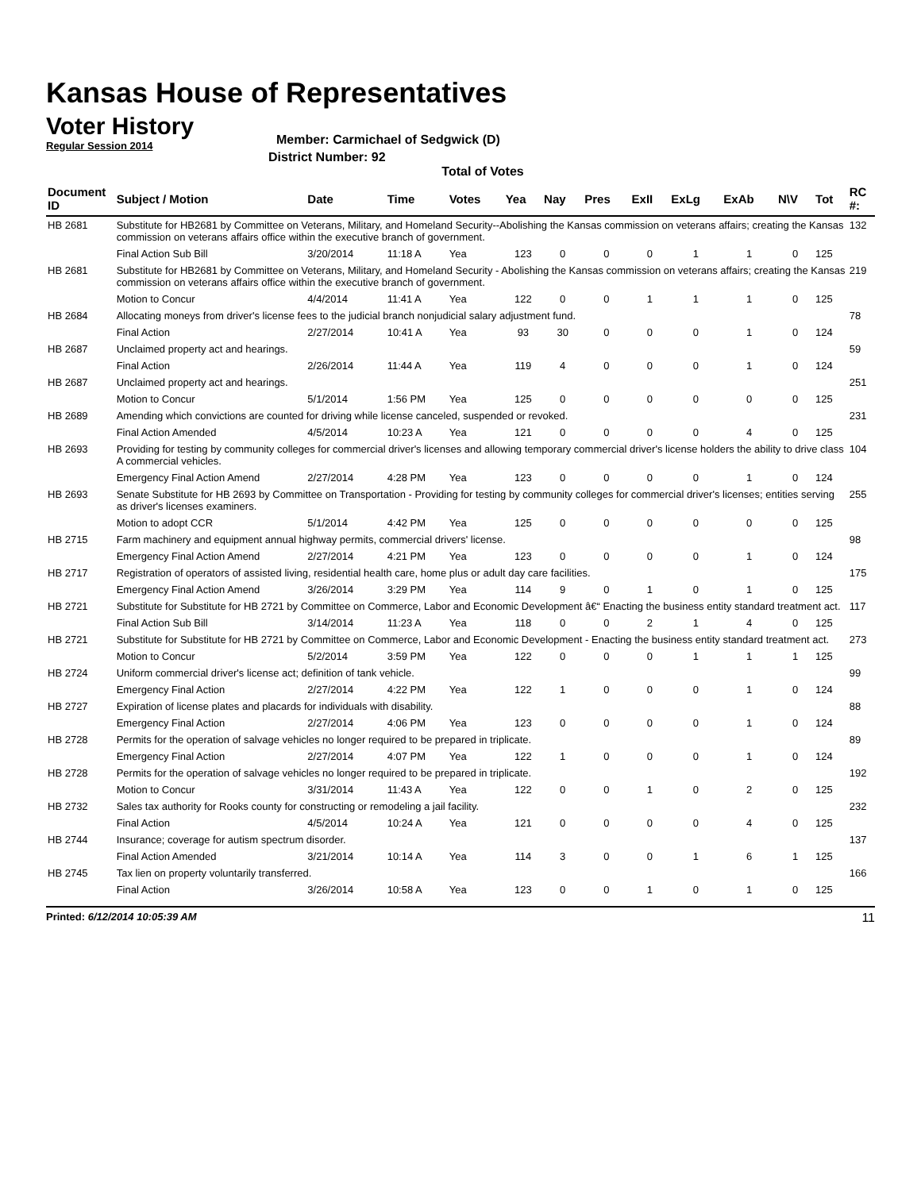Kansas House of Representatives
Voter History
Regular Session 2014
Member: Carmichael of Sedgwick (D)
District Number: 92
Total of Votes
| Document ID | Subject / Motion | Date | Time | Votes | Yea | Nay | Pres | ExII | ExLg | ExAb | N\V | Tot | RC #: |
| --- | --- | --- | --- | --- | --- | --- | --- | --- | --- | --- | --- | --- | --- |
| HB 2681 | Substitute for HB2681 by Committee on Veterans, Military, and Homeland Security--Abolishing the Kansas commission on veterans affairs; creating the Kansas commission on veterans affairs office within the executive branch of government. | | | | | | | | | | | | 132 |
| | Final Action Sub Bill | 3/20/2014 | 11:18 A | Yea | 123 | 0 | 0 | 0 | 1 | 1 | 0 | 125 | |
| HB 2681 | Substitute for HB2681 by Committee on Veterans, Military, and Homeland Security - Abolishing the Kansas commission on veterans affairs; creating the Kansas commission on veterans affairs office within the executive branch of government. | | | | | | | | | | | | 219 |
| | Motion to Concur | 4/4/2014 | 11:41 A | Yea | 122 | 0 | 0 | 1 | 1 | 1 | 0 | 125 | |
| HB 2684 | Allocating moneys from driver's license fees to the judicial branch nonjudicial salary adjustment fund. | | | | | | | | | | | | 78 |
| | Final Action | 2/27/2014 | 10:41 A | Yea | 93 | 30 | 0 | 0 | 0 | 1 | 0 | 124 | |
| HB 2687 | Unclaimed property act and hearings. | | | | | | | | | | | | 59 |
| | Final Action | 2/26/2014 | 11:44 A | Yea | 119 | 4 | 0 | 0 | 0 | 1 | 0 | 124 | |
| HB 2687 | Unclaimed property act and hearings. | | | | | | | | | | | | 251 |
| | Motion to Concur | 5/1/2014 | 1:56 PM | Yea | 125 | 0 | 0 | 0 | 0 | 0 | 0 | 125 | |
| HB 2689 | Amending which convictions are counted for driving while license canceled, suspended or revoked. | | | | | | | | | | | | 231 |
| | Final Action Amended | 4/5/2014 | 10:23 A | Yea | 121 | 0 | 0 | 0 | 0 | 4 | 0 | 125 | |
| HB 2693 | Providing for testing by community colleges for commercial driver's licenses and allowing temporary commercial driver's license holders the ability to drive class A commercial vehicles. | | | | | | | | | | | | 104 |
| | Emergency Final Action Amend | 2/27/2014 | 4:28 PM | Yea | 123 | 0 | 0 | 0 | 0 | 1 | 0 | 124 | |
| HB 2693 | Senate Substitute for HB 2693 by Committee on Transportation - Providing for testing by community colleges for commercial driver's licenses; entities serving as driver's licenses examiners. | | | | | | | | | | | | 255 |
| | Motion to adopt CCR | 5/1/2014 | 4:42 PM | Yea | 125 | 0 | 0 | 0 | 0 | 0 | 0 | 125 | |
| HB 2715 | Farm machinery and equipment annual highway permits, commercial drivers' license. | | | | | | | | | | | | 98 |
| | Emergency Final Action Amend | 2/27/2014 | 4:21 PM | Yea | 123 | 0 | 0 | 0 | 0 | 1 | 0 | 124 | |
| HB 2717 | Registration of operators of assisted living, residential health care, home plus or adult day care facilities. | | | | | | | | | | | | 175 |
| | Emergency Final Action Amend | 3/26/2014 | 3:29 PM | Yea | 114 | 9 | 0 | 1 | 0 | 1 | 0 | 125 | |
| HB 2721 | Substitute for Substitute for HB 2721 by Committee on Commerce, Labor and Economic Development â€“ Enacting the business entity standard treatment act. | | | | | | | | | | | | 117 |
| | Final Action Sub Bill | 3/14/2014 | 11:23 A | Yea | 118 | 0 | 0 | 2 | 1 | 4 | 0 | 125 | |
| HB 2721 | Substitute for Substitute for HB 2721 by Committee on Commerce, Labor and Economic Development - Enacting the business entity standard treatment act. | | | | | | | | | | | | 273 |
| | Motion to Concur | 5/2/2014 | 3:59 PM | Yea | 122 | 0 | 0 | 0 | 1 | 1 | 1 | 125 | |
| HB 2724 | Uniform commercial driver's license act; definition of tank vehicle. | | | | | | | | | | | | 99 |
| | Emergency Final Action | 2/27/2014 | 4:22 PM | Yea | 122 | 1 | 0 | 0 | 0 | 1 | 0 | 124 | |
| HB 2727 | Expiration of license plates and placards for individuals with disability. | | | | | | | | | | | | 88 |
| | Emergency Final Action | 2/27/2014 | 4:06 PM | Yea | 123 | 0 | 0 | 0 | 0 | 1 | 0 | 124 | |
| HB 2728 | Permits for the operation of salvage vehicles no longer required to be prepared in triplicate. | | | | | | | | | | | | 89 |
| | Emergency Final Action | 2/27/2014 | 4:07 PM | Yea | 122 | 1 | 0 | 0 | 0 | 1 | 0 | 124 | |
| HB 2728 | Permits for the operation of salvage vehicles no longer required to be prepared in triplicate. | | | | | | | | | | | | 192 |
| | Motion to Concur | 3/31/2014 | 11:43 A | Yea | 122 | 0 | 0 | 1 | 0 | 2 | 0 | 125 | |
| HB 2732 | Sales tax authority for Rooks county for constructing or remodeling a jail facility. | | | | | | | | | | | | 232 |
| | Final Action | 4/5/2014 | 10:24 A | Yea | 121 | 0 | 0 | 0 | 0 | 4 | 0 | 125 | |
| HB 2744 | Insurance; coverage for autism spectrum disorder. | | | | | | | | | | | | 137 |
| | Final Action Amended | 3/21/2014 | 10:14 A | Yea | 114 | 3 | 0 | 0 | 1 | 6 | 1 | 125 | |
| HB 2745 | Tax lien on property voluntarily transferred. | | | | | | | | | | | | 166 |
| | Final Action | 3/26/2014 | 10:58 A | Yea | 123 | 0 | 0 | 1 | 0 | 1 | 0 | 125 | |
Printed: 6/12/2014 10:05:39 AM 11